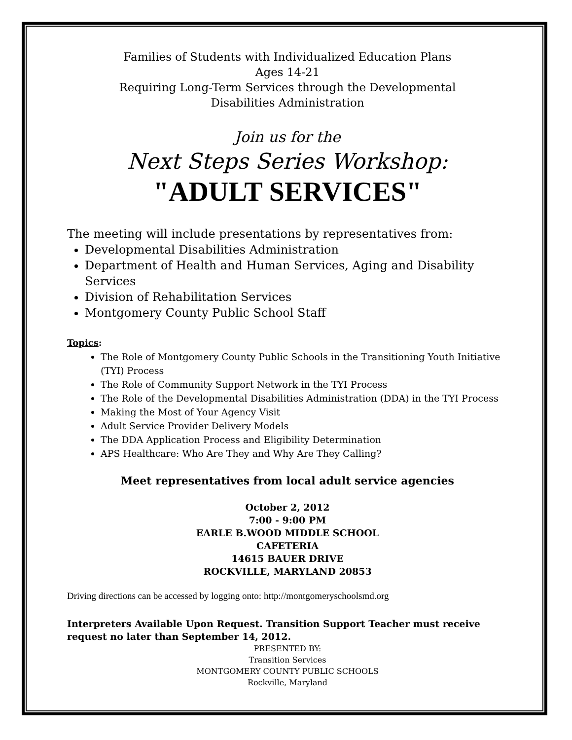Families of Students with Individualized Education Plans
Ages 14-21
Requiring Long-Term Services through the Developmental
Disabilities Administration
Join us for the
Next Steps Series Workshop:
"ADULT SERVICES"
The meeting will include presentations by representatives from:
Developmental Disabilities Administration
Department of Health and Human Services, Aging and Disability Services
Division of Rehabilitation Services
Montgomery County Public School Staff
Topics:
The Role of Montgomery County Public Schools in the Transitioning Youth Initiative (TYI) Process
The Role of Community Support Network in the TYI Process
The Role of the Developmental Disabilities Administration (DDA) in the TYI Process
Making the Most of Your Agency Visit
Adult Service Provider Delivery Models
The DDA Application Process and Eligibility Determination
APS Healthcare: Who Are They and Why Are They Calling?
Meet representatives from local adult service agencies
October 2, 2012
7:00 - 9:00 PM
EARLE B.WOOD MIDDLE SCHOOL
CAFETERIA
14615 BAUER DRIVE
ROCKVILLE, MARYLAND 20853
Driving directions can be accessed by logging onto: http://montgomeryschoolsmd.org
Interpreters Available Upon Request. Transition Support Teacher must receive request no later than September 14, 2012.
PRESENTED BY:
Transition Services
MONTGOMERY COUNTY PUBLIC SCHOOLS
Rockville, Maryland